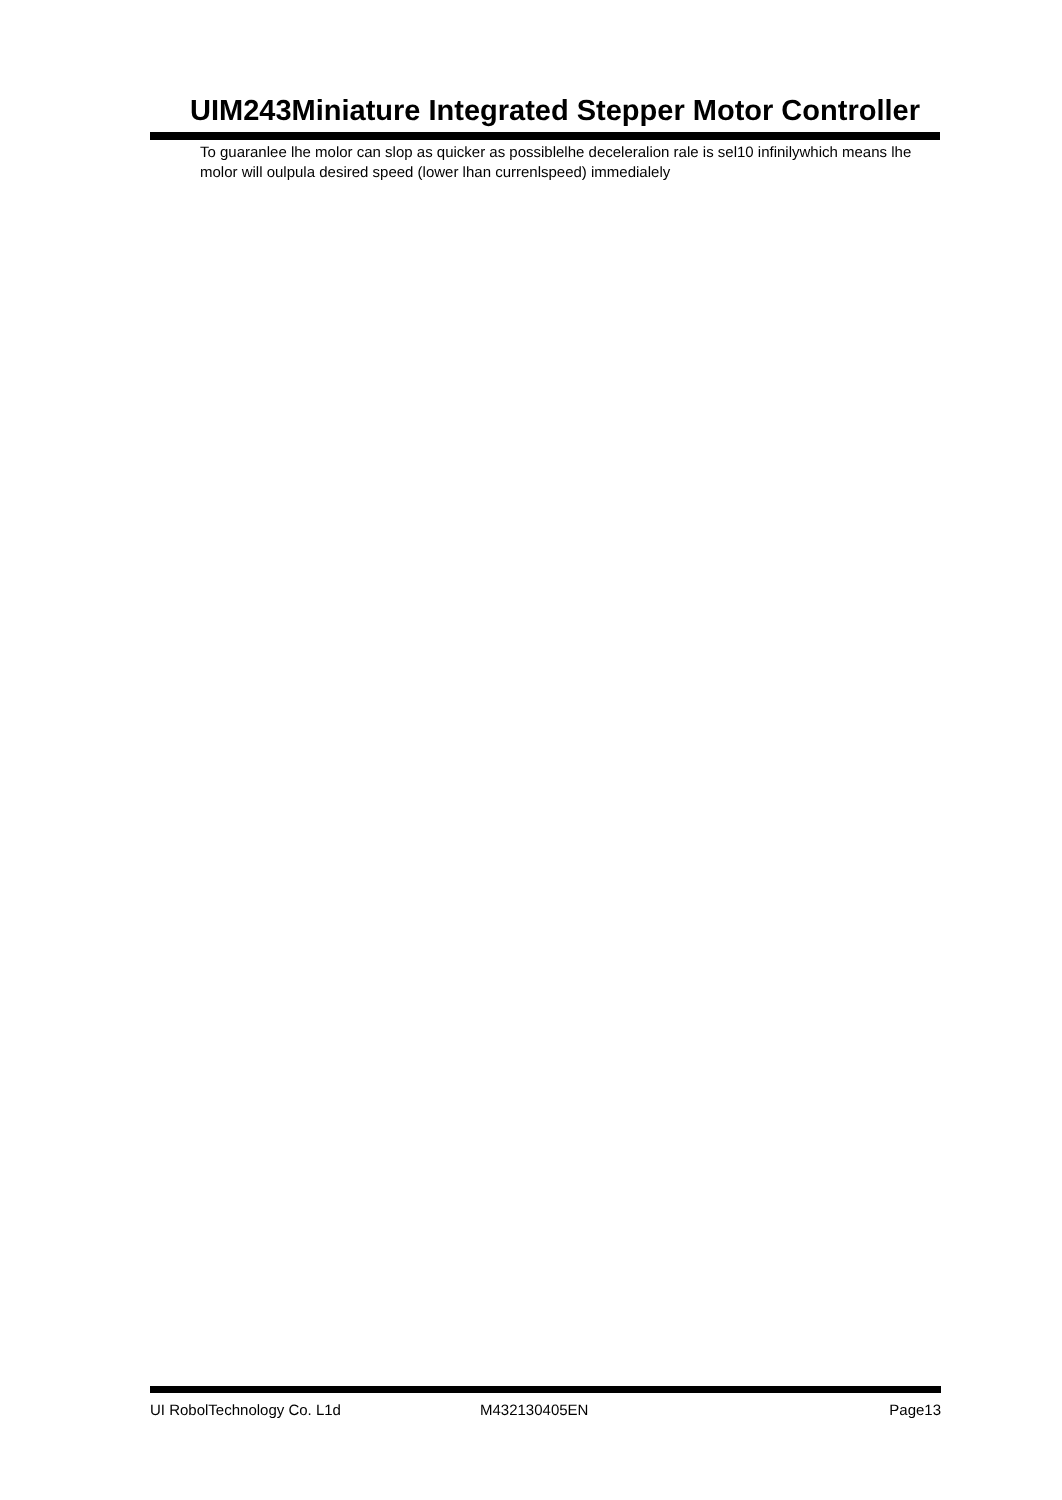UIM243Miniature Integrated Stepper Motor Controller
To guaranlee lhe molor can slop as quicker as possiblelhe deceleralion rale is sel10 infinilywhich means lhe molor will oulpula desired speed (lower lhan currenlspeed) immedialely
UI RobolTechnology Co. L1d M432130405EN Page13